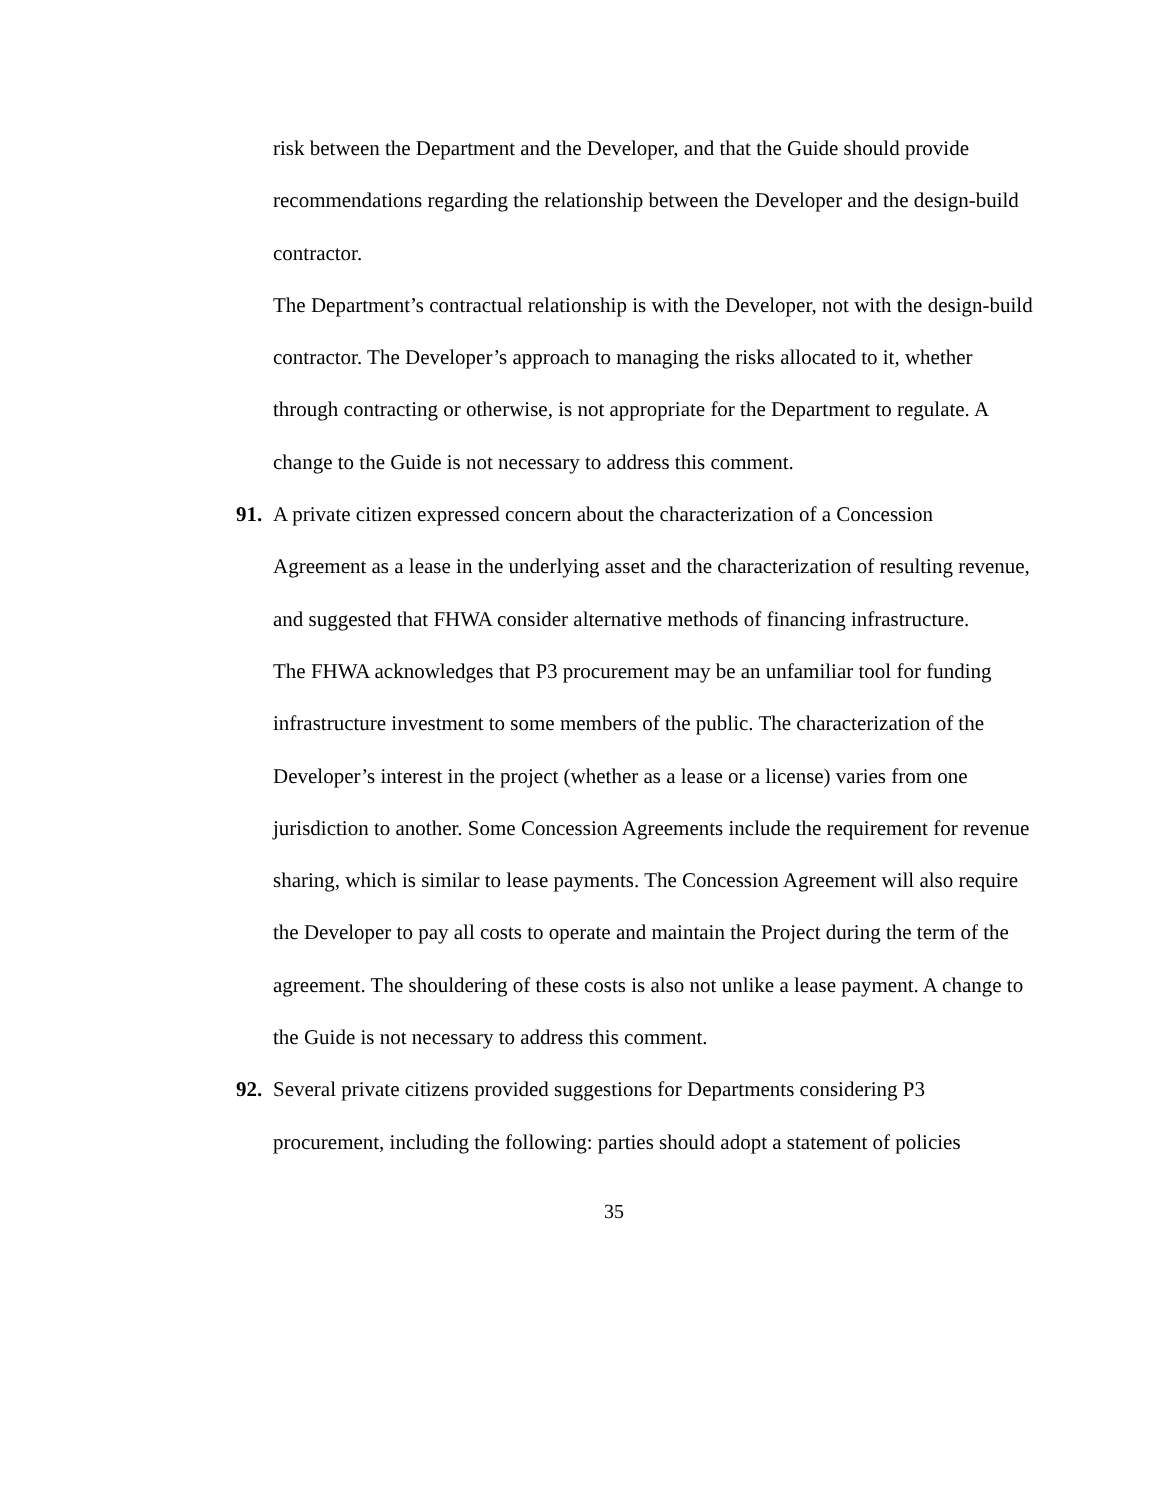risk between the Department and the Developer, and that the Guide should provide recommendations regarding the relationship between the Developer and the design-build contractor.
The Department’s contractual relationship is with the Developer, not with the design-build contractor. The Developer’s approach to managing the risks allocated to it, whether through contracting or otherwise, is not appropriate for the Department to regulate. A change to the Guide is not necessary to address this comment.
91. A private citizen expressed concern about the characterization of a Concession
Agreement as a lease in the underlying asset and the characterization of resulting revenue, and suggested that FHWA consider alternative methods of financing infrastructure.
The FHWA acknowledges that P3 procurement may be an unfamiliar tool for funding infrastructure investment to some members of the public. The characterization of the Developer’s interest in the project (whether as a lease or a license) varies from one jurisdiction to another. Some Concession Agreements include the requirement for revenue sharing, which is similar to lease payments. The Concession Agreement will also require the Developer to pay all costs to operate and maintain the Project during the term of the agreement. The shouldering of these costs is also not unlike a lease payment. A change to the Guide is not necessary to address this comment.
92. Several private citizens provided suggestions for Departments considering P3
procurement, including the following: parties should adopt a statement of policies
35